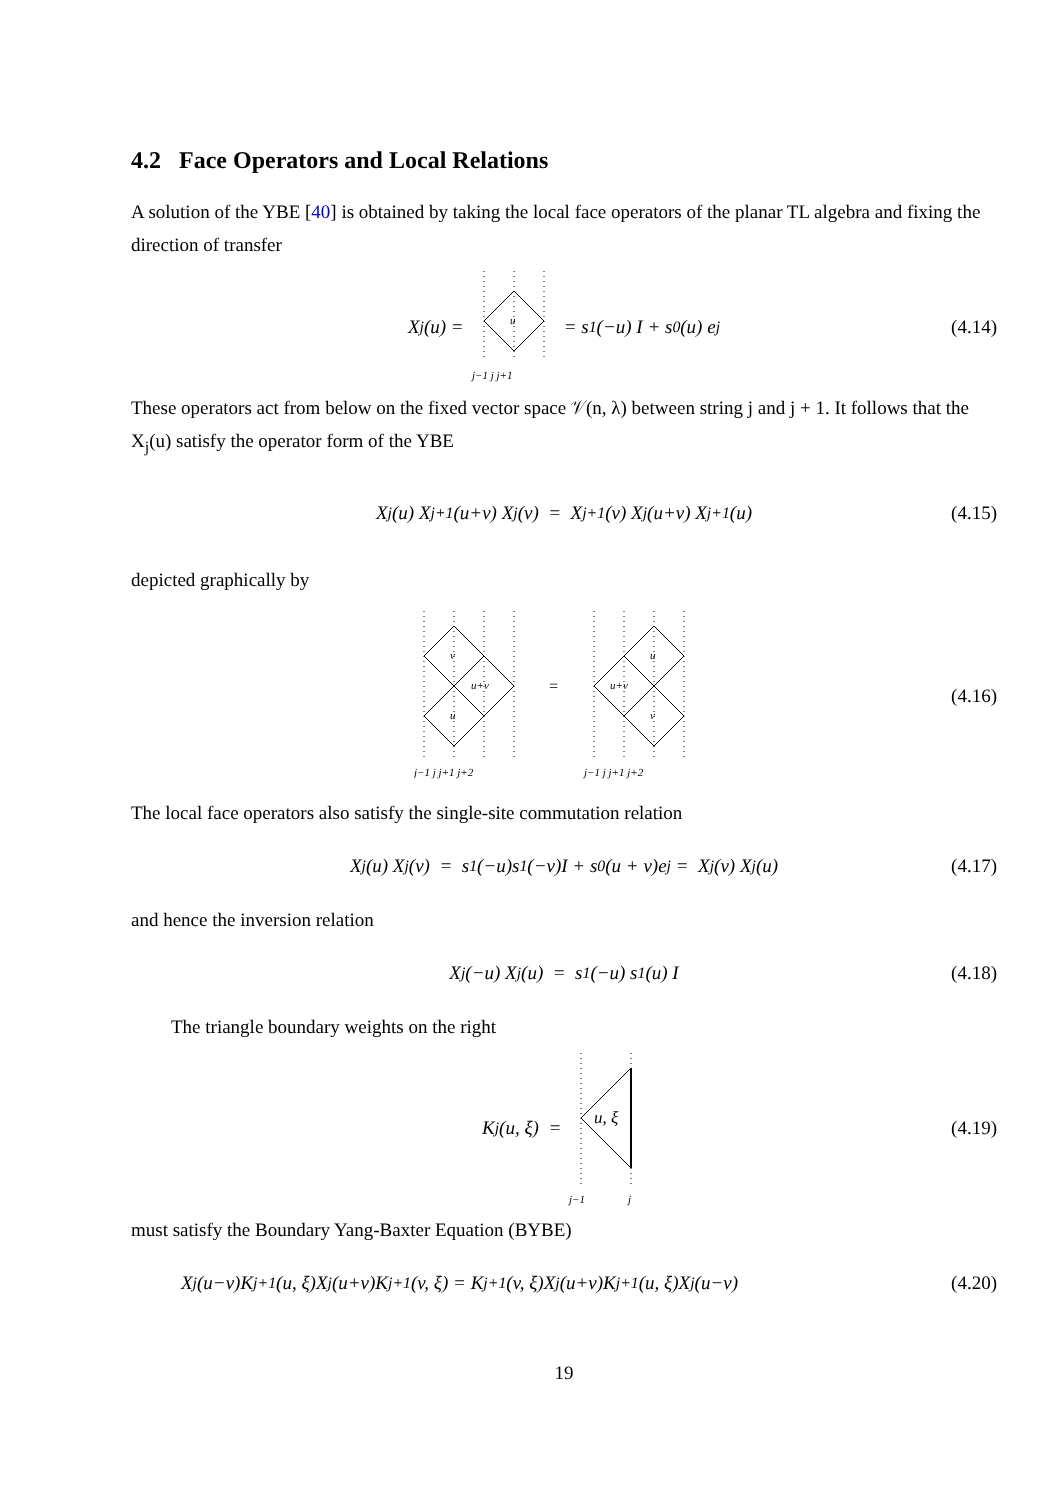4.2 Face Operators and Local Relations
A solution of the YBE [40] is obtained by taking the local face operators of the planar TL algebra and fixing the direction of transfer
X<sub>j</sub>(u) =
u
j−1 j j+1
= s<sub>1</sub>(−u) I + s<sub>0</sub>(u) e<sub>j</sub> (4.14)
These operators act from below on the fixed vector space 𝒱(n, λ) between string j and j + 1. It follows that the X<sub>j</sub>(u) satisfy the operator form of the YBE
X<sub>j</sub>(u) X<sub>j+1</sub>(u+v) X<sub>j</sub>(v) = X<sub>j+1</sub>(v) X<sub>j</sub>(u+v) X<sub>j+1</sub>(u) (4.15)
depicted graphically by
v
u+v
u
u
u+v
v
=
j−1 j j+1 j+2
j−1 j j+1 j+2
(4.16)
The local face operators also satisfy the single-site commutation relation
X<sub>j</sub>(u) X<sub>j</sub>(v) = s<sub>1</sub>(−u)s<sub>1</sub>(−v)I + s<sub>0</sub>(u + v)e<sub>j</sub> = X<sub>j</sub>(v) X<sub>j</sub>(u) (4.17)
and hence the inversion relation
X<sub>j</sub>(−u) X<sub>j</sub>(u) = s<sub>1</sub>(−u) s<sub>1</sub>(u) I (4.18)
The triangle boundary weights on the right
K<sub>j</sub>(u, ξ) =
u, ξ
j−1
j
(4.19)
must satisfy the Boundary Yang-Baxter Equation (BYBE)
X<sub>j</sub>(u−v)K<sub>j+1</sub>(u, ξ)X<sub>j</sub>(u+v)K<sub>j+1</sub>(v, ξ) = K<sub>j+1</sub>(v, ξ)X<sub>j</sub>(u+v)K<sub>j+1</sub>(u, ξ)X<sub>j</sub>(u−v) (4.20)
19